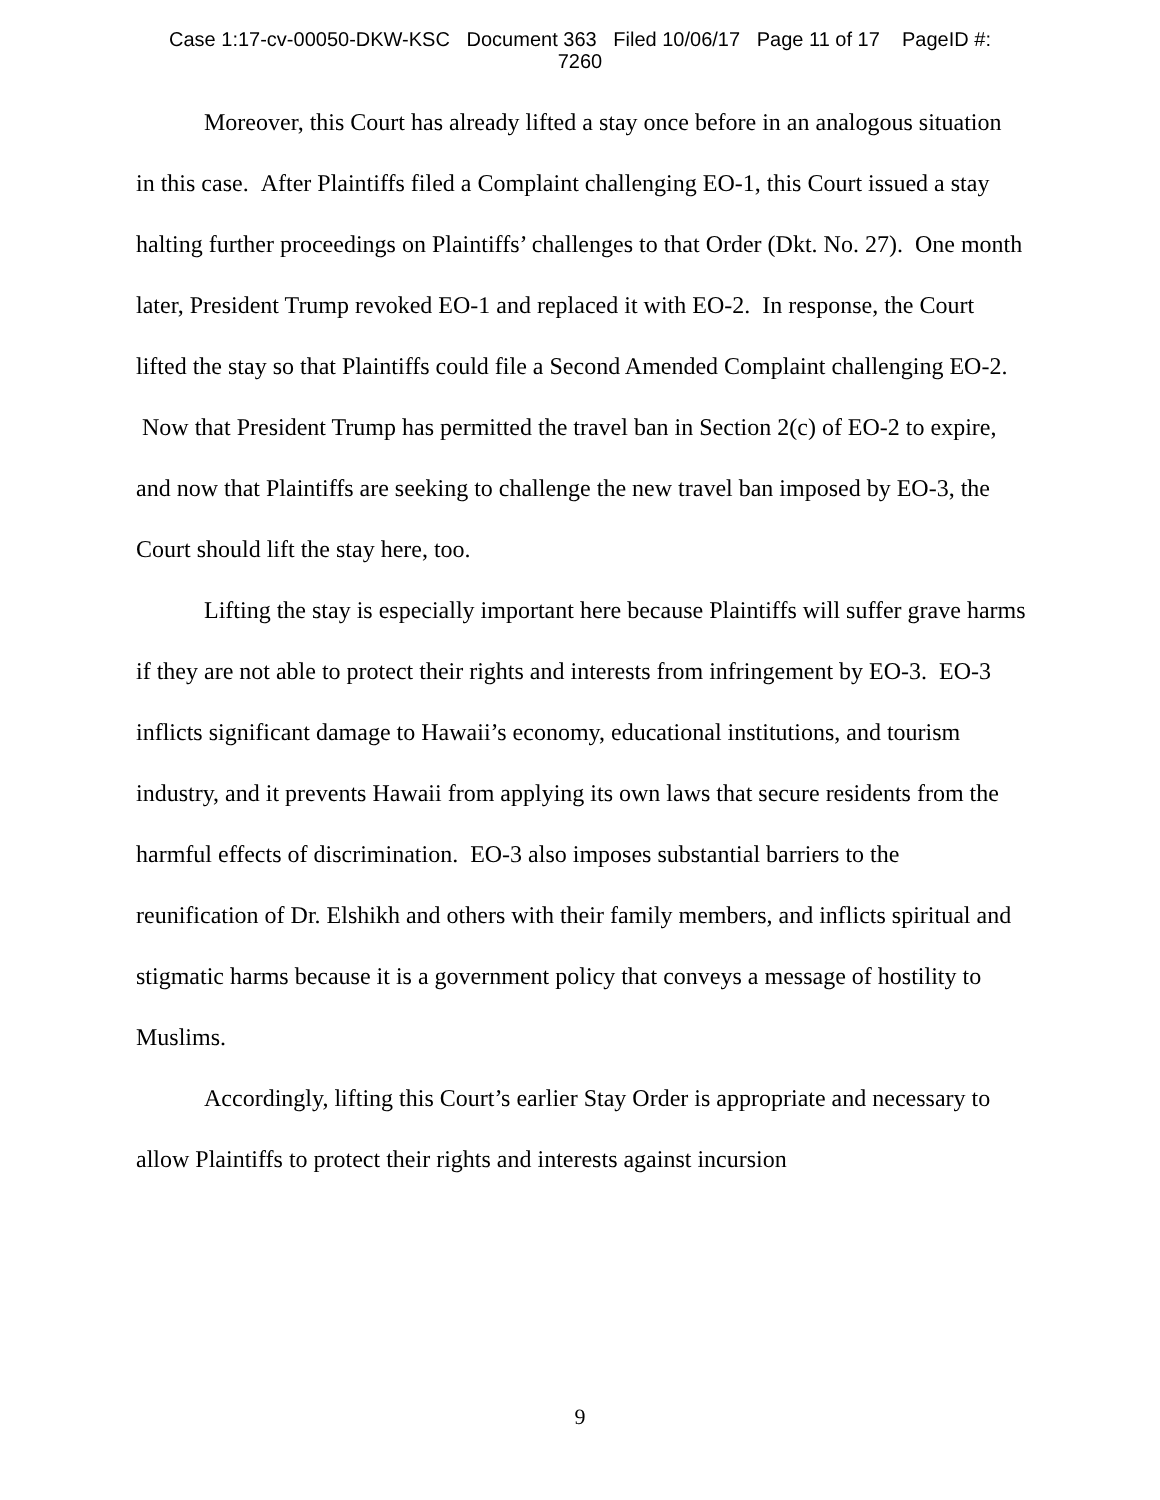Case 1:17-cv-00050-DKW-KSC Document 363 Filed 10/06/17 Page 11 of 17 PageID #:
7260
Moreover, this Court has already lifted a stay once before in an analogous situation in this case. After Plaintiffs filed a Complaint challenging EO-1, this Court issued a stay halting further proceedings on Plaintiffs’ challenges to that Order (Dkt. No. 27). One month later, President Trump revoked EO-1 and replaced it with EO-2. In response, the Court lifted the stay so that Plaintiffs could file a Second Amended Complaint challenging EO-2. Now that President Trump has permitted the travel ban in Section 2(c) of EO-2 to expire, and now that Plaintiffs are seeking to challenge the new travel ban imposed by EO-3, the Court should lift the stay here, too.
Lifting the stay is especially important here because Plaintiffs will suffer grave harms if they are not able to protect their rights and interests from infringement by EO-3. EO-3 inflicts significant damage to Hawaii’s economy, educational institutions, and tourism industry, and it prevents Hawaii from applying its own laws that secure residents from the harmful effects of discrimination. EO-3 also imposes substantial barriers to the reunification of Dr. Elshikh and others with their family members, and inflicts spiritual and stigmatic harms because it is a government policy that conveys a message of hostility to Muslims.
Accordingly, lifting this Court’s earlier Stay Order is appropriate and necessary to allow Plaintiffs to protect their rights and interests against incursion
9